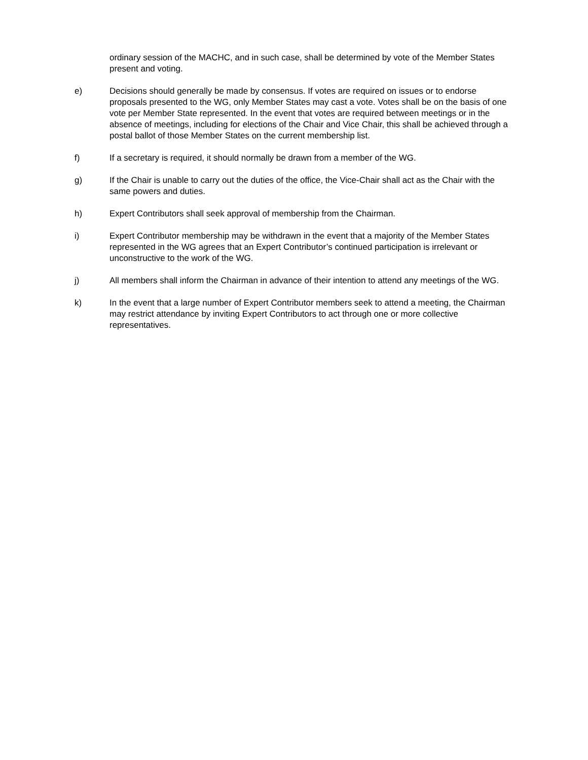ordinary session of the MACHC, and in such case, shall be determined by vote of the Member States present and voting.
e) Decisions should generally be made by consensus. If votes are required on issues or to endorse proposals presented to the WG, only Member States may cast a vote. Votes shall be on the basis of one vote per Member State represented. In the event that votes are required between meetings or in the absence of meetings, including for elections of the Chair and Vice Chair, this shall be achieved through a postal ballot of those Member States on the current membership list.
f) If a secretary is required, it should normally be drawn from a member of the WG.
g) If the Chair is unable to carry out the duties of the office, the Vice-Chair shall act as the Chair with the same powers and duties.
h) Expert Contributors shall seek approval of membership from the Chairman.
i) Expert Contributor membership may be withdrawn in the event that a majority of the Member States represented in the WG agrees that an Expert Contributor’s continued participation is irrelevant or unconstructive to the work of the WG.
j) All members shall inform the Chairman in advance of their intention to attend any meetings of the WG.
k) In the event that a large number of Expert Contributor members seek to attend a meeting, the Chairman may restrict attendance by inviting Expert Contributors to act through one or more collective representatives.